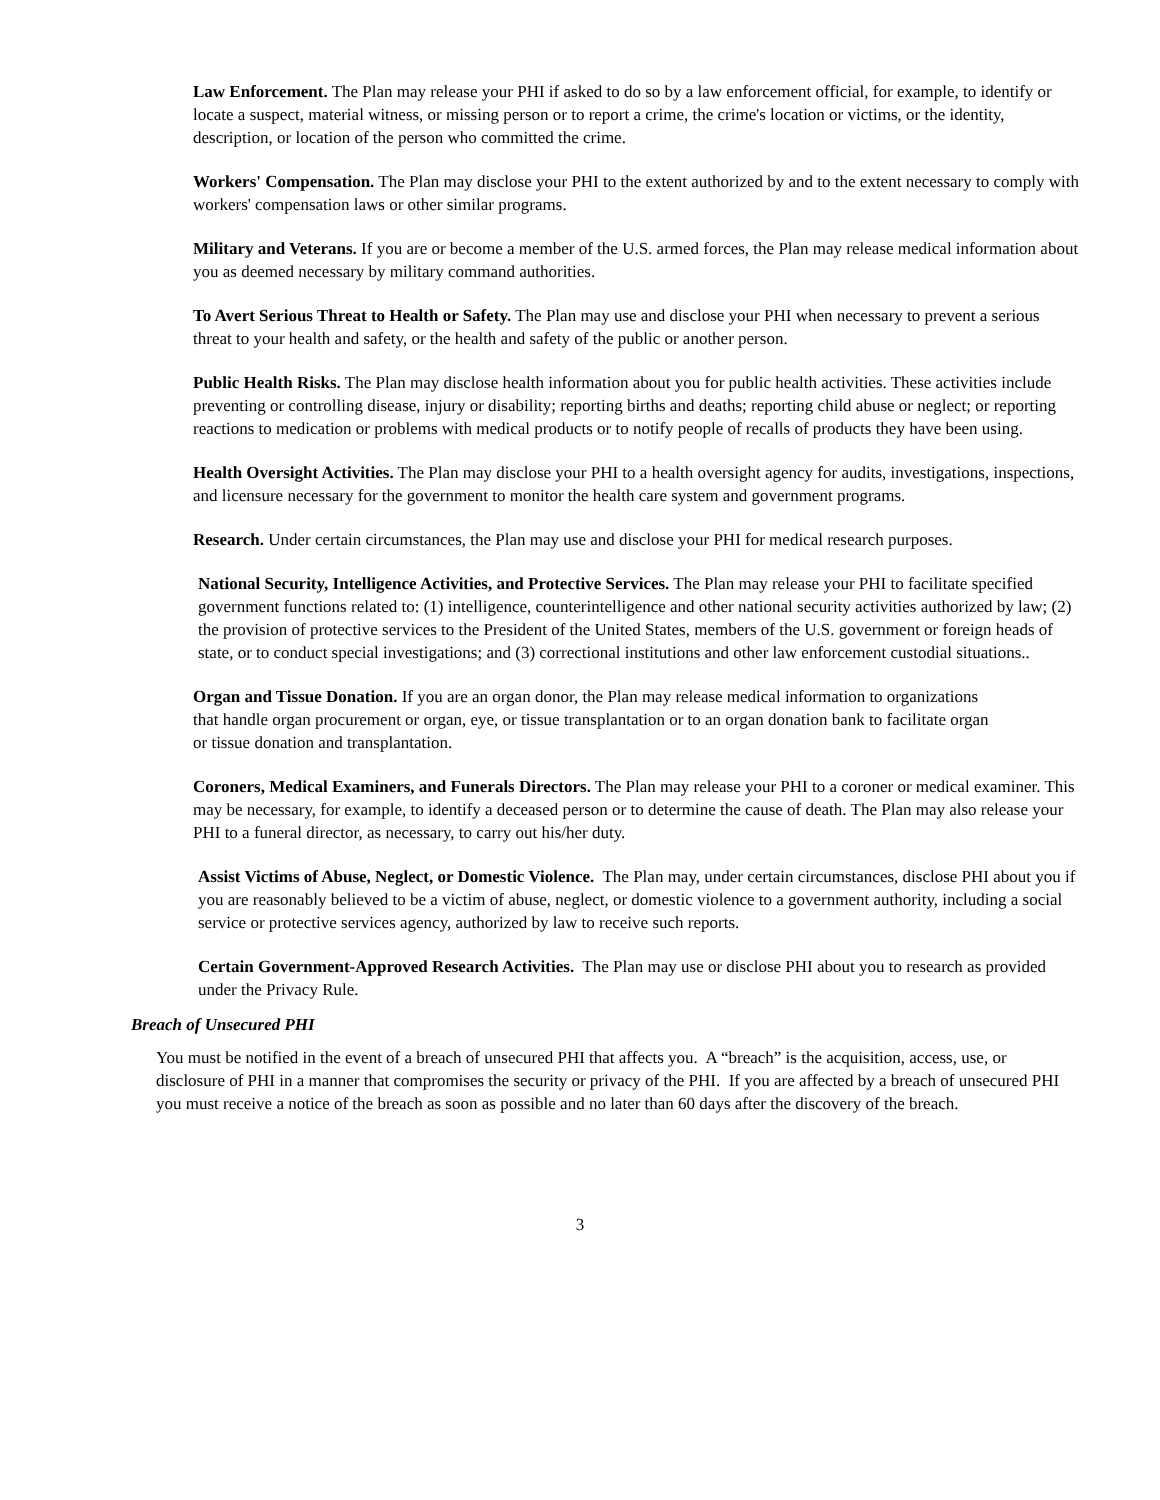Law Enforcement. The Plan may release your PHI if asked to do so by a law enforcement official, for example, to identify or locate a suspect, material witness, or missing person or to report a crime, the crime's location or victims, or the identity, description, or location of the person who committed the crime.
Workers' Compensation. The Plan may disclose your PHI to the extent authorized by and to the extent necessary to comply with workers' compensation laws or other similar programs.
Military and Veterans. If you are or become a member of the U.S. armed forces, the Plan may release medical information about you as deemed necessary by military command authorities.
To Avert Serious Threat to Health or Safety. The Plan may use and disclose your PHI when necessary to prevent a serious threat to your health and safety, or the health and safety of the public or another person.
Public Health Risks. The Plan may disclose health information about you for public health activities. These activities include preventing or controlling disease, injury or disability; reporting births and deaths; reporting child abuse or neglect; or reporting reactions to medication or problems with medical products or to notify people of recalls of products they have been using.
Health Oversight Activities. The Plan may disclose your PHI to a health oversight agency for audits, investigations, inspections, and licensure necessary for the government to monitor the health care system and government programs.
Research. Under certain circumstances, the Plan may use and disclose your PHI for medical research purposes.
National Security, Intelligence Activities, and Protective Services. The Plan may release your PHI to facilitate specified government functions related to: (1) intelligence, counterintelligence and other national security activities authorized by law; (2) the provision of protective services to the President of the United States, members of the U.S. government or foreign heads of state, or to conduct special investigations; and (3) correctional institutions and other law enforcement custodial situations..
Organ and Tissue Donation. If you are an organ donor, the Plan may release medical information to organizations that handle organ procurement or organ, eye, or tissue transplantation or to an organ donation bank to facilitate organ or tissue donation and transplantation.
Coroners, Medical Examiners, and Funerals Directors. The Plan may release your PHI to a coroner or medical examiner. This may be necessary, for example, to identify a deceased person or to determine the cause of death. The Plan may also release your PHI to a funeral director, as necessary, to carry out his/her duty.
Assist Victims of Abuse, Neglect, or Domestic Violence. The Plan may, under certain circumstances, disclose PHI about you if you are reasonably believed to be a victim of abuse, neglect, or domestic violence to a government authority, including a social service or protective services agency, authorized by law to receive such reports.
Certain Government-Approved Research Activities. The Plan may use or disclose PHI about you to research as provided under the Privacy Rule.
Breach of Unsecured PHI
You must be notified in the event of a breach of unsecured PHI that affects you. A “breach” is the acquisition, access, use, or disclosure of PHI in a manner that compromises the security or privacy of the PHI. If you are affected by a breach of unsecured PHI you must receive a notice of the breach as soon as possible and no later than 60 days after the discovery of the breach.
3